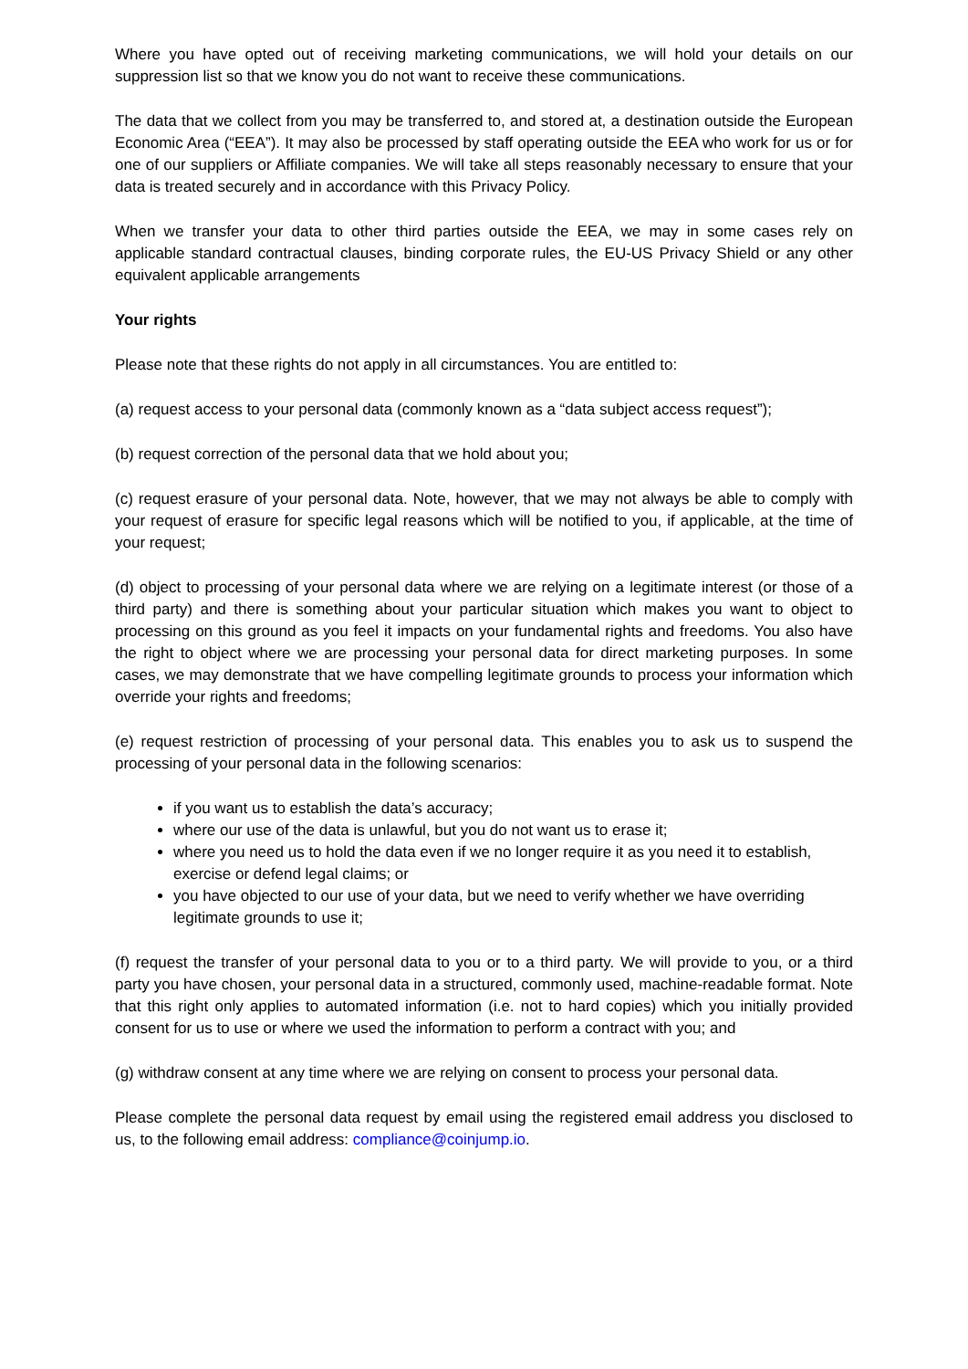Where you have opted out of receiving marketing communications, we will hold your details on our suppression list so that we know you do not want to receive these communications.
The data that we collect from you may be transferred to, and stored at, a destination outside the European Economic Area (“EEA”). It may also be processed by staff operating outside the EEA who work for us or for one of our suppliers or Affiliate companies. We will take all steps reasonably necessary to ensure that your data is treated securely and in accordance with this Privacy Policy.
When we transfer your data to other third parties outside the EEA, we may in some cases rely on applicable standard contractual clauses, binding corporate rules, the EU-US Privacy Shield or any other equivalent applicable arrangements
Your rights
Please note that these rights do not apply in all circumstances. You are entitled to:
(a) request access to your personal data (commonly known as a “data subject access request”);
(b) request correction of the personal data that we hold about you;
(c) request erasure of your personal data. Note, however, that we may not always be able to comply with your request of erasure for specific legal reasons which will be notified to you, if applicable, at the time of your request;
(d) object to processing of your personal data where we are relying on a legitimate interest (or those of a third party) and there is something about your particular situation which makes you want to object to processing on this ground as you feel it impacts on your fundamental rights and freedoms. You also have the right to object where we are processing your personal data for direct marketing purposes. In some cases, we may demonstrate that we have compelling legitimate grounds to process your information which override your rights and freedoms;
(e) request restriction of processing of your personal data. This enables you to ask us to suspend the processing of your personal data in the following scenarios:
if you want us to establish the data’s accuracy;
where our use of the data is unlawful, but you do not want us to erase it;
where you need us to hold the data even if we no longer require it as you need it to establish, exercise or defend legal claims; or
you have objected to our use of your data, but we need to verify whether we have overriding legitimate grounds to use it;
(f) request the transfer of your personal data to you or to a third party. We will provide to you, or a third party you have chosen, your personal data in a structured, commonly used, machine-readable format. Note that this right only applies to automated information (i.e. not to hard copies) which you initially provided consent for us to use or where we used the information to perform a contract with you; and
(g) withdraw consent at any time where we are relying on consent to process your personal data.
Please complete the personal data request by email using the registered email address you disclosed to us, to the following email address: compliance@coinjump.io.